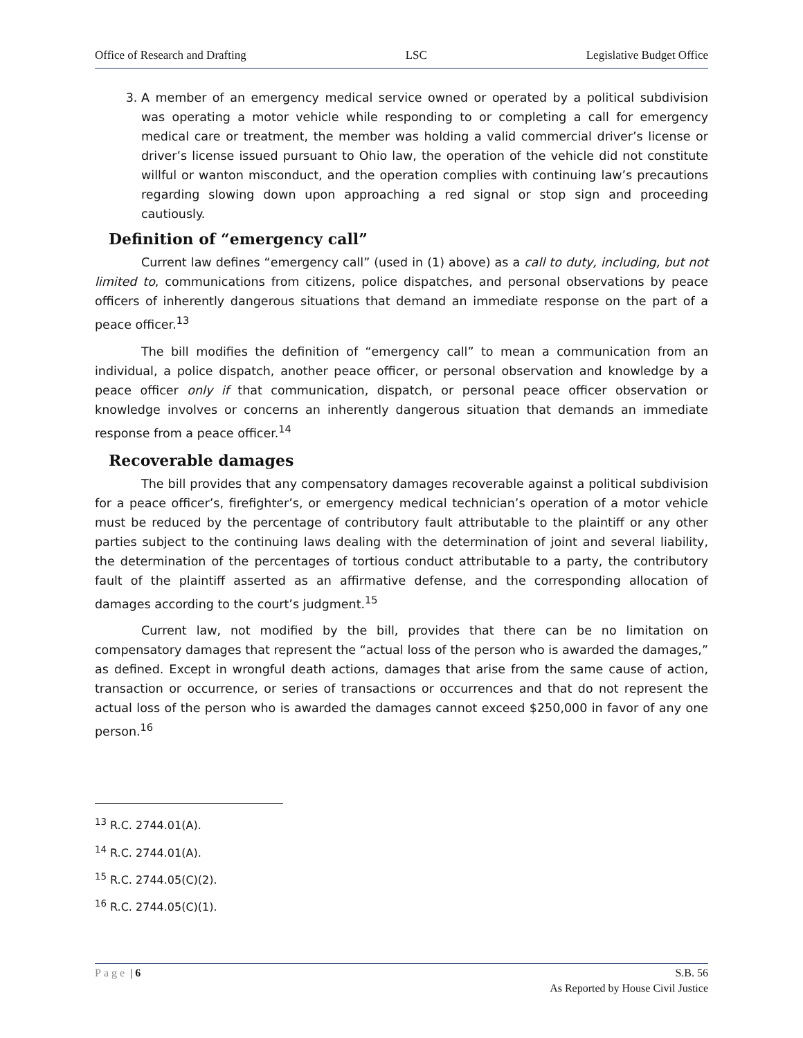Office of Research and Drafting LSC Legislative Budget Office
3. A member of an emergency medical service owned or operated by a political subdivision was operating a motor vehicle while responding to or completing a call for emergency medical care or treatment, the member was holding a valid commercial driver’s license or driver’s license issued pursuant to Ohio law, the operation of the vehicle did not constitute willful or wanton misconduct, and the operation complies with continuing law’s precautions regarding slowing down upon approaching a red signal or stop sign and proceeding cautiously.
Definition of “emergency call”
Current law defines “emergency call” (used in (1) above) as a call to duty, including, but not limited to, communications from citizens, police dispatches, and personal observations by peace officers of inherently dangerous situations that demand an immediate response on the part of a peace officer.<sup>13</sup>
The bill modifies the definition of “emergency call” to mean a communication from an individual, a police dispatch, another peace officer, or personal observation and knowledge by a peace officer only if that communication, dispatch, or personal peace officer observation or knowledge involves or concerns an inherently dangerous situation that demands an immediate response from a peace officer.<sup>14</sup>
Recoverable damages
The bill provides that any compensatory damages recoverable against a political subdivision for a peace officer’s, firefighter’s, or emergency medical technician’s operation of a motor vehicle must be reduced by the percentage of contributory fault attributable to the plaintiff or any other parties subject to the continuing laws dealing with the determination of joint and several liability, the determination of the percentages of tortious conduct attributable to a party, the contributory fault of the plaintiff asserted as an affirmative defense, and the corresponding allocation of damages according to the court’s judgment.<sup>15</sup>
Current law, not modified by the bill, provides that there can be no limitation on compensatory damages that represent the “actual loss of the person who is awarded the damages,” as defined. Except in wrongful death actions, damages that arise from the same cause of action, transaction or occurrence, or series of transactions or occurrences and that do not represent the actual loss of the person who is awarded the damages cannot exceed $250,000 in favor of any one person.<sup>16</sup>
<sup>13</sup> R.C. 2744.01(A).
<sup>14</sup> R.C. 2744.01(A).
<sup>15</sup> R.C. 2744.05(C)(2).
<sup>16</sup> R.C. 2744.05(C)(1).
Page | 6 S.B. 56
As Reported by House Civil Justice